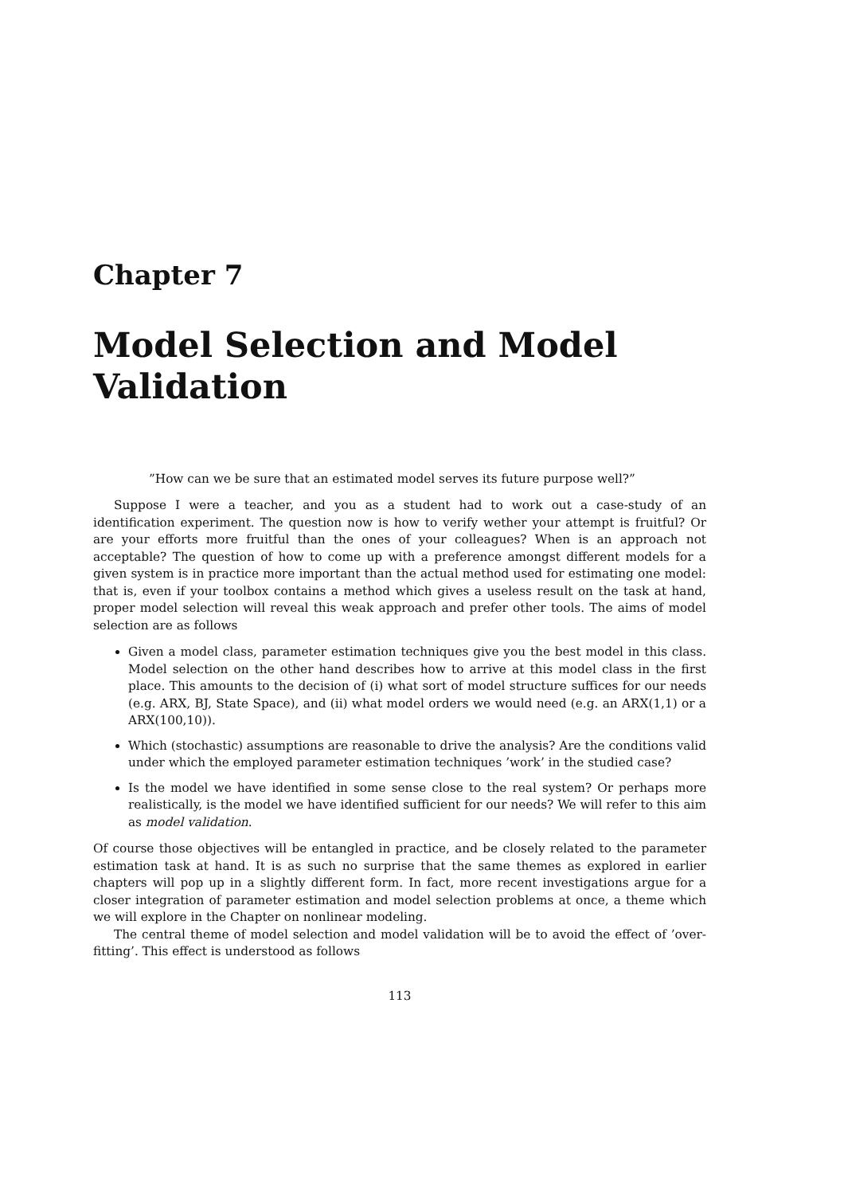Chapter 7
Model Selection and Model Validation
”How can we be sure that an estimated model serves its future purpose well?”
Suppose I were a teacher, and you as a student had to work out a case-study of an identification experiment. The question now is how to verify wether your attempt is fruitful? Or are your efforts more fruitful than the ones of your colleagues? When is an approach not acceptable? The question of how to come up with a preference amongst different models for a given system is in practice more important than the actual method used for estimating one model: that is, even if your toolbox contains a method which gives a useless result on the task at hand, proper model selection will reveal this weak approach and prefer other tools. The aims of model selection are as follows
Given a model class, parameter estimation techniques give you the best model in this class. Model selection on the other hand describes how to arrive at this model class in the first place. This amounts to the decision of (i) what sort of model structure suffices for our needs (e.g. ARX, BJ, State Space), and (ii) what model orders we would need (e.g. an ARX(1,1) or a ARX(100,10)).
Which (stochastic) assumptions are reasonable to drive the analysis? Are the conditions valid under which the employed parameter estimation techniques ’work’ in the studied case?
Is the model we have identified in some sense close to the real system? Or perhaps more realistically, is the model we have identified sufficient for our needs? We will refer to this aim as model validation.
Of course those objectives will be entangled in practice, and be closely related to the parameter estimation task at hand. It is as such no surprise that the same themes as explored in earlier chapters will pop up in a slightly different form. In fact, more recent investigations argue for a closer integration of parameter estimation and model selection problems at once, a theme which we will explore in the Chapter on nonlinear modeling.
The central theme of model selection and model validation will be to avoid the effect of ’over-fitting’. This effect is understood as follows
113